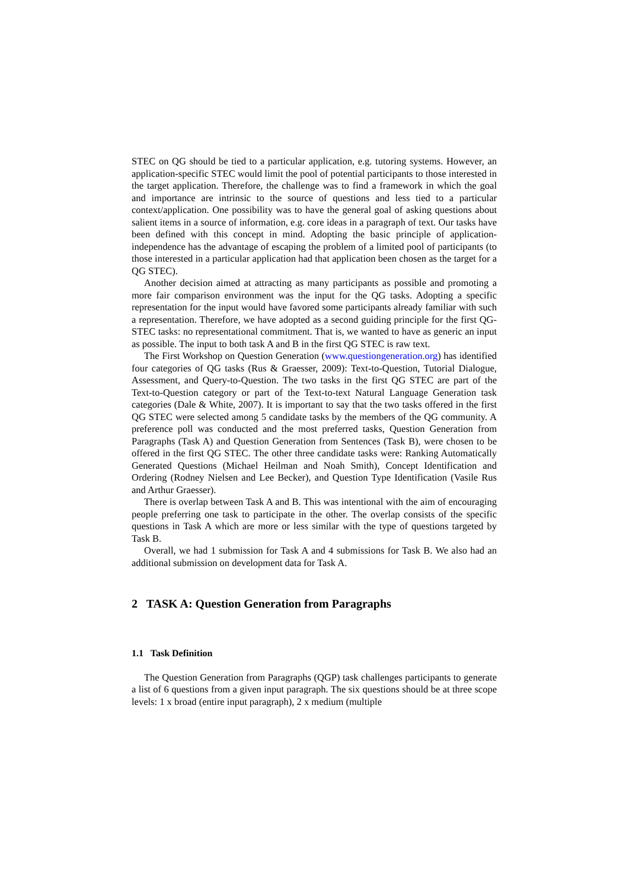STEC on QG should be tied to a particular application, e.g. tutoring systems. However, an application-specific STEC would limit the pool of potential participants to those interested in the target application. Therefore, the challenge was to find a framework in which the goal and importance are intrinsic to the source of questions and less tied to a particular context/application. One possibility was to have the general goal of asking questions about salient items in a source of information, e.g. core ideas in a paragraph of text. Our tasks have been defined with this concept in mind. Adopting the basic principle of application-independence has the advantage of escaping the problem of a limited pool of participants (to those interested in a particular application had that application been chosen as the target for a QG STEC).
Another decision aimed at attracting as many participants as possible and promoting a more fair comparison environment was the input for the QG tasks. Adopting a specific representation for the input would have favored some participants already familiar with such a representation. Therefore, we have adopted as a second guiding principle for the first QG-STEC tasks: no representational commitment. That is, we wanted to have as generic an input as possible. The input to both task A and B in the first QG STEC is raw text.
The First Workshop on Question Generation (www.questiongeneration.org) has identified four categories of QG tasks (Rus & Graesser, 2009): Text-to-Question, Tutorial Dialogue, Assessment, and Query-to-Question. The two tasks in the first QG STEC are part of the Text-to-Question category or part of the Text-to-text Natural Language Generation task categories (Dale & White, 2007). It is important to say that the two tasks offered in the first QG STEC were selected among 5 candidate tasks by the members of the QG community. A preference poll was conducted and the most preferred tasks, Question Generation from Paragraphs (Task A) and Question Generation from Sentences (Task B), were chosen to be offered in the first QG STEC. The other three candidate tasks were: Ranking Automatically Generated Questions (Michael Heilman and Noah Smith), Concept Identification and Ordering (Rodney Nielsen and Lee Becker), and Question Type Identification (Vasile Rus and Arthur Graesser).
There is overlap between Task A and B. This was intentional with the aim of encouraging people preferring one task to participate in the other. The overlap consists of the specific questions in Task A which are more or less similar with the type of questions targeted by Task B.
Overall, we had 1 submission for Task A and 4 submissions for Task B. We also had an additional submission on development data for Task A.
2 TASK A: Question Generation from Paragraphs
1.1 Task Definition
The Question Generation from Paragraphs (QGP) task challenges participants to generate a list of 6 questions from a given input paragraph. The six questions should be at three scope levels: 1 x broad (entire input paragraph), 2 x medium (multiple